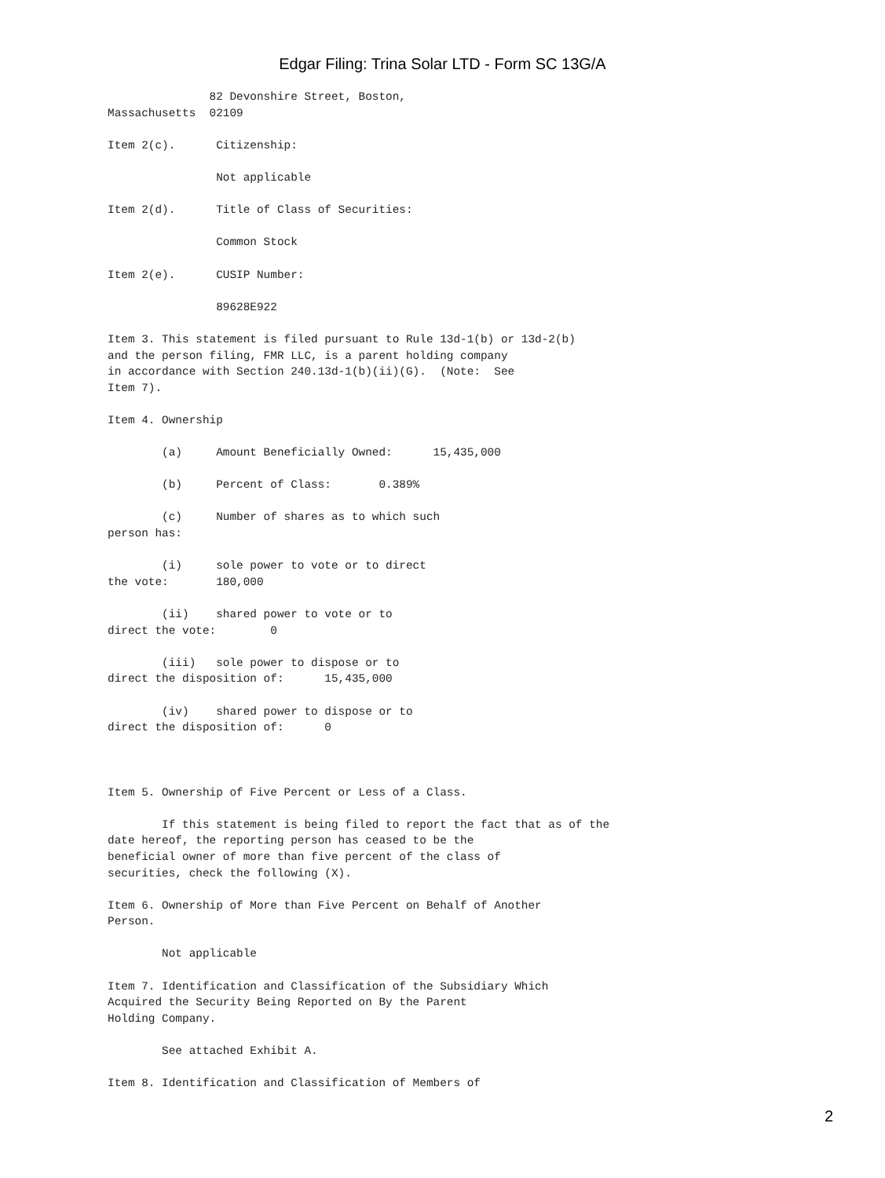Edgar Filing: Trina Solar LTD - Form SC 13G/A
               82 Devonshire Street, Boston,
Massachusetts  02109

Item 2(c).      Citizenship:

                Not applicable

Item 2(d).      Title of Class of Securities:

                Common Stock

Item 2(e).      CUSIP Number:

                89628E922

Item 3. This statement is filed pursuant to Rule 13d-1(b) or 13d-2(b)
and the person filing, FMR LLC, is a parent holding company
in accordance with Section 240.13d-1(b)(ii)(G).  (Note:  See
Item 7).

Item 4. Ownership

        (a)     Amount Beneficially Owned:      15,435,000

        (b)     Percent of Class:       0.389%

        (c)     Number of shares as to which such
person has:

        (i)     sole power to vote or to direct
the vote:       180,000

        (ii)    shared power to vote or to
direct the vote:        0

        (iii)   sole power to dispose or to
direct the disposition of:      15,435,000

        (iv)    shared power to dispose or to
direct the disposition of:      0



Item 5. Ownership of Five Percent or Less of a Class.

        If this statement is being filed to report the fact that as of the
date hereof, the reporting person has ceased to be the
beneficial owner of more than five percent of the class of
securities, check the following (X).

Item 6. Ownership of More than Five Percent on Behalf of Another
Person.

        Not applicable

Item 7. Identification and Classification of the Subsidiary Which
Acquired the Security Being Reported on By the Parent
Holding Company.

        See attached Exhibit A.

Item 8. Identification and Classification of Members of
2